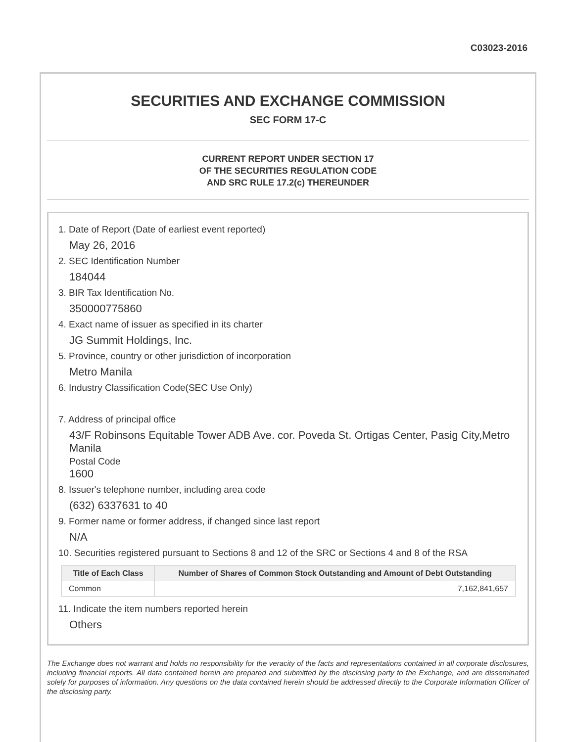C03023-2016
SECURITIES AND EXCHANGE COMMISSION
SEC FORM 17-C
CURRENT REPORT UNDER SECTION 17
OF THE SECURITIES REGULATION CODE
AND SRC RULE 17.2(c) THEREUNDER
1. Date of Report (Date of earliest event reported)
May 26, 2016
2. SEC Identification Number
184044
3. BIR Tax Identification No.
350000775860
4. Exact name of issuer as specified in its charter
JG Summit Holdings, Inc.
5. Province, country or other jurisdiction of incorporation
Metro Manila
6. Industry Classification Code(SEC Use Only)
7. Address of principal office
43/F Robinsons Equitable Tower ADB Ave. cor. Poveda St. Ortigas Center, Pasig City,Metro Manila
Postal Code
1600
8. Issuer's telephone number, including area code
(632) 6337631 to 40
9. Former name or former address, if changed since last report
N/A
10. Securities registered pursuant to Sections 8 and 12 of the SRC or Sections 4 and 8 of the RSA
| Title of Each Class | Number of Shares of Common Stock Outstanding and Amount of Debt Outstanding |
| --- | --- |
| Common | 7,162,841,657 |
11. Indicate the item numbers reported herein
Others
The Exchange does not warrant and holds no responsibility for the veracity of the facts and representations contained in all corporate disclosures, including financial reports. All data contained herein are prepared and submitted by the disclosing party to the Exchange, and are disseminated solely for purposes of information. Any questions on the data contained herein should be addressed directly to the Corporate Information Officer of the disclosing party.